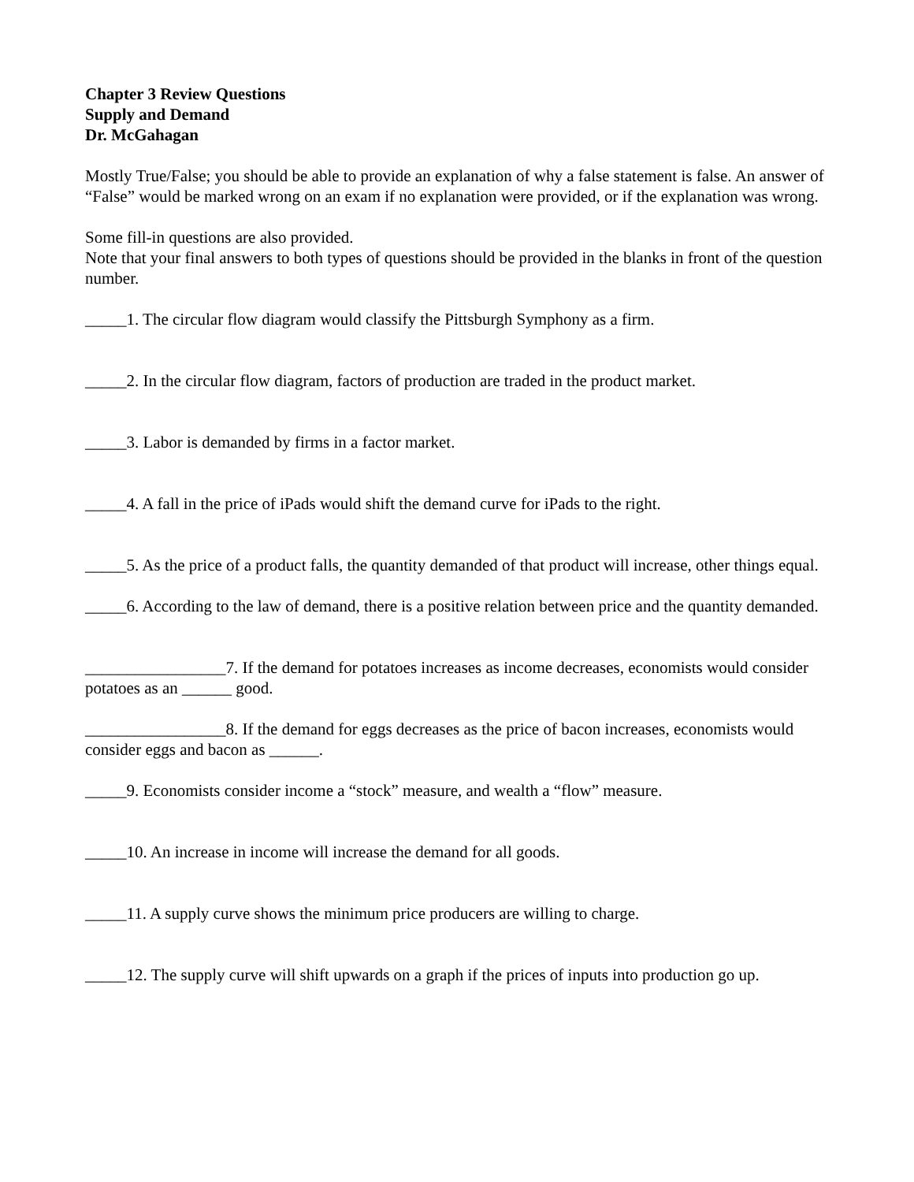Chapter 3 Review Questions
Supply and Demand
Dr. McGahagan
Mostly True/False; you should be able to provide an explanation of why a false statement is false. An answer of “False” would be marked wrong on an exam if no explanation were provided, or if the explanation was wrong.
Some fill-in questions are also provided.
Note that your final answers to both types of questions should be provided in the blanks in front of the question number.
_____1. The circular flow diagram would classify the Pittsburgh Symphony as a firm.
_____2. In the circular flow diagram, factors of production are traded in the product market.
_____3. Labor is demanded by firms in a factor market.
_____4. A fall in the price of iPads would shift the demand curve for iPads to the right.
_____5. As the price of a product falls, the quantity demanded of that product will increase, other things equal.
_____6. According to the law of demand, there is a positive relation between price and the quantity demanded.
_________________7. If the demand for potatoes increases as income decreases, economists would consider potatoes as an ______ good.
_________________8. If the demand for eggs decreases as the price of bacon increases, economists would consider eggs and bacon as ______.
_____9. Economists consider income a “stock” measure, and wealth a “flow” measure.
_____10. An increase in income will increase the demand for all goods.
_____11. A supply curve shows the minimum price producers are willing to charge.
_____12. The supply curve will shift upwards on a graph if the prices of inputs into production go up.